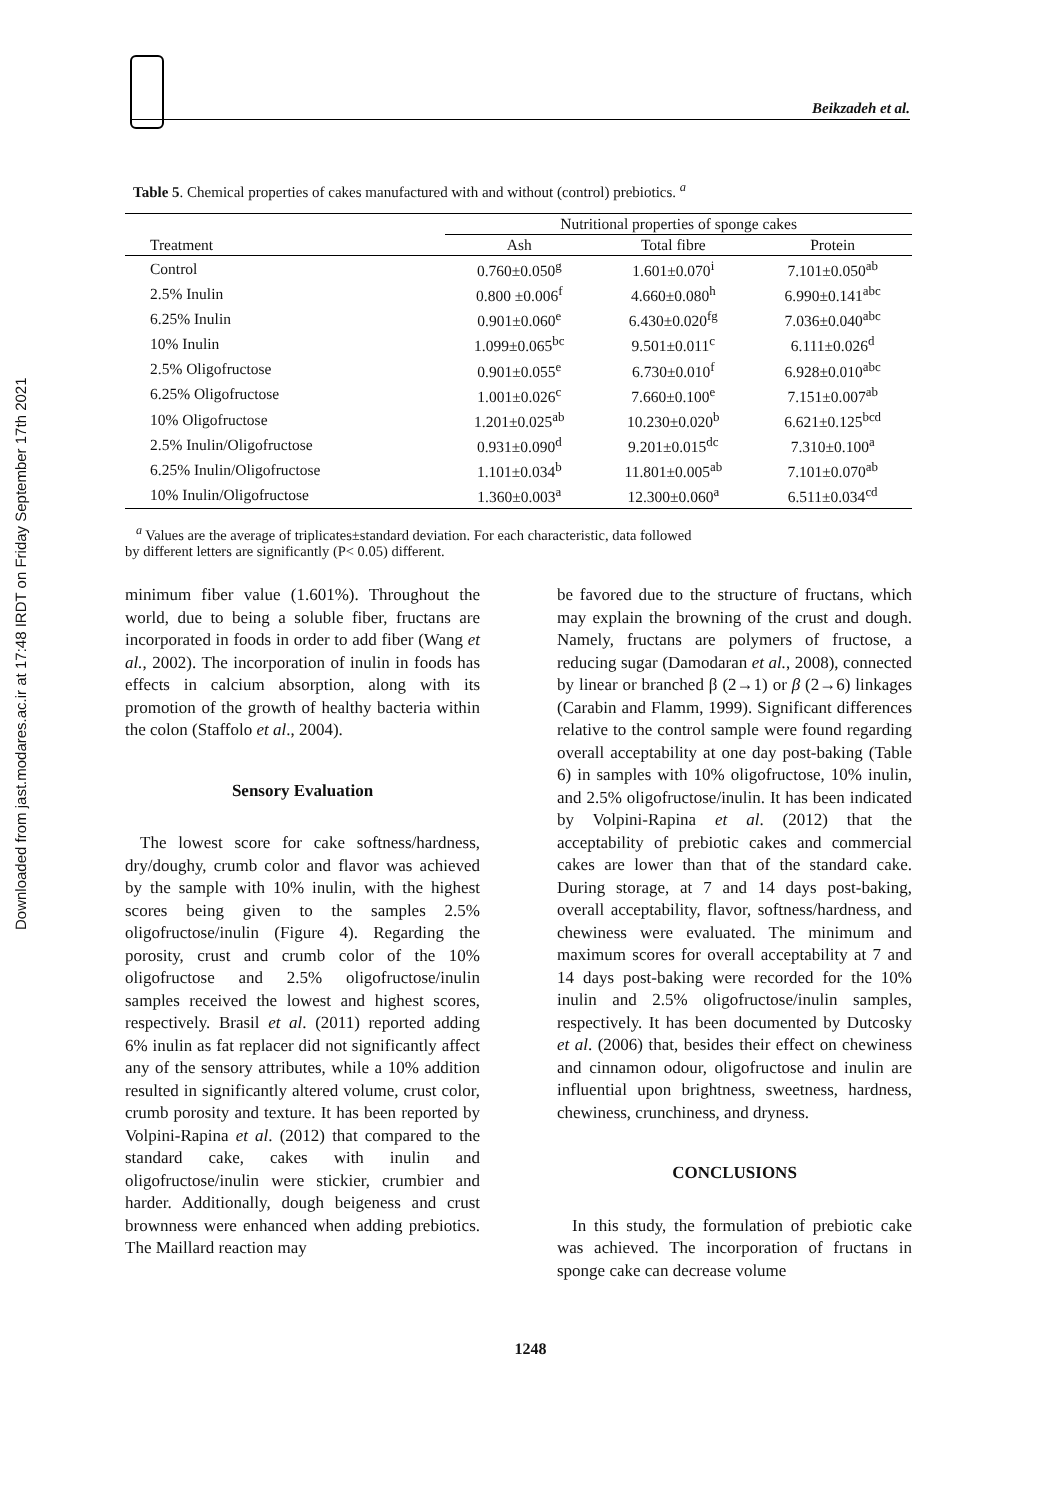Downloaded from jast.modares.ac.ir at 17:48 IRDT on Friday September 17th 2021
Beikzadeh et al.
Table 5. Chemical properties of cakes manufactured with and without (control) prebiotics. <sup>a</sup>
| | Nutritional properties of sponge cakes | | |
| --- | --- | --- | --- |
| Treatment | Ash | Total fibre | Protein |
| Control | 0.760±0.050<sup>g</sup> | 1.601±0.070<sup>i</sup> | 7.101±0.050<sup>ab</sup> |
| 2.5% Inulin | 0.800 ±0.006<sup>f</sup> | 4.660±0.080<sup>h</sup> | 6.990±0.141<sup>abc</sup> |
| 6.25% Inulin | 0.901±0.060<sup>e</sup> | 6.430±0.020<sup>fg</sup> | 7.036±0.040<sup>abc</sup> |
| 10% Inulin | 1.099±0.065<sup>bc</sup> | 9.501±0.011<sup>c</sup> | 6.111±0.026<sup>d</sup> |
| 2.5% Oligofructose | 0.901±0.055<sup>e</sup> | 6.730±0.010<sup>f</sup> | 6.928±0.010<sup>abc</sup> |
| 6.25% Oligofructose | 1.001±0.026<sup>c</sup> | 7.660±0.100<sup>e</sup> | 7.151±0.007<sup>ab</sup> |
| 10% Oligofructose | 1.201±0.025<sup>ab</sup> | 10.230±0.020<sup>b</sup> | 6.621±0.125<sup>bcd</sup> |
| 2.5% Inulin/Oligofructose | 0.931±0.090<sup>d</sup> | 9.201±0.015<sup>dc</sup> | 7.310±0.100<sup>a</sup> |
| 6.25% Inulin/Oligofructose | 1.101±0.034<sup>b</sup> | 11.801±0.005<sup>ab</sup> | 7.101±0.070<sup>ab</sup> |
| 10% Inulin/Oligofructose | 1.360±0.003<sup>a</sup> | 12.300±0.060<sup>a</sup> | 6.511±0.034<sup>cd</sup> |
<sup>a</sup> Values are the average of triplicates±standard deviation. For each characteristic, data followed
by different letters are significantly (P< 0.05) different.
minimum fiber value (1.601%). Throughout the world, due to being a soluble fiber, fructans are incorporated in foods in order to add fiber (Wang et al., 2002). The incorporation of inulin in foods has effects in calcium absorption, along with its promotion of the growth of healthy bacteria within the colon (Staffolo et al., 2004).
Sensory Evaluation
The lowest score for cake softness/hardness, dry/doughy, crumb color and flavor was achieved by the sample with 10% inulin, with the highest scores being given to the samples 2.5% oligofructose/inulin (Figure 4). Regarding the porosity, crust and crumb color of the 10% oligofructose and 2.5% oligofructose/inulin samples received the lowest and highest scores, respectively. Brasil et al. (2011) reported adding 6% inulin as fat replacer did not significantly affect any of the sensory attributes, while a 10% addition resulted in significantly altered volume, crust color, crumb porosity and texture. It has been reported by Volpini-Rapina et al. (2012) that compared to the standard cake, cakes with inulin and oligofructose/inulin were stickier, crumbier and harder. Additionally, dough beigeness and crust brownness were enhanced when adding prebiotics. The Maillard reaction may
be favored due to the structure of fructans, which may explain the browning of the crust and dough. Namely, fructans are polymers of fructose, a reducing sugar (Damodaran et al., 2008), connected by linear or branched β (2→1) or β (2→6) linkages (Carabin and Flamm, 1999). Significant differences relative to the control sample were found regarding overall acceptability at one day post-baking (Table 6) in samples with 10% oligofructose, 10% inulin, and 2.5% oligofructose/inulin. It has been indicated by Volpini-Rapina et al. (2012) that the acceptability of prebiotic cakes and commercial cakes are lower than that of the standard cake. During storage, at 7 and 14 days post-baking, overall acceptability, flavor, softness/hardness, and chewiness were evaluated. The minimum and maximum scores for overall acceptability at 7 and 14 days post-baking were recorded for the 10% inulin and 2.5% oligofructose/inulin samples, respectively. It has been documented by Dutcosky et al. (2006) that, besides their effect on chewiness and cinnamon odour, oligofructose and inulin are influential upon brightness, sweetness, hardness, chewiness, crunchiness, and dryness.
CONCLUSIONS
In this study, the formulation of prebiotic cake was achieved. The incorporation of fructans in sponge cake can decrease volume
1248